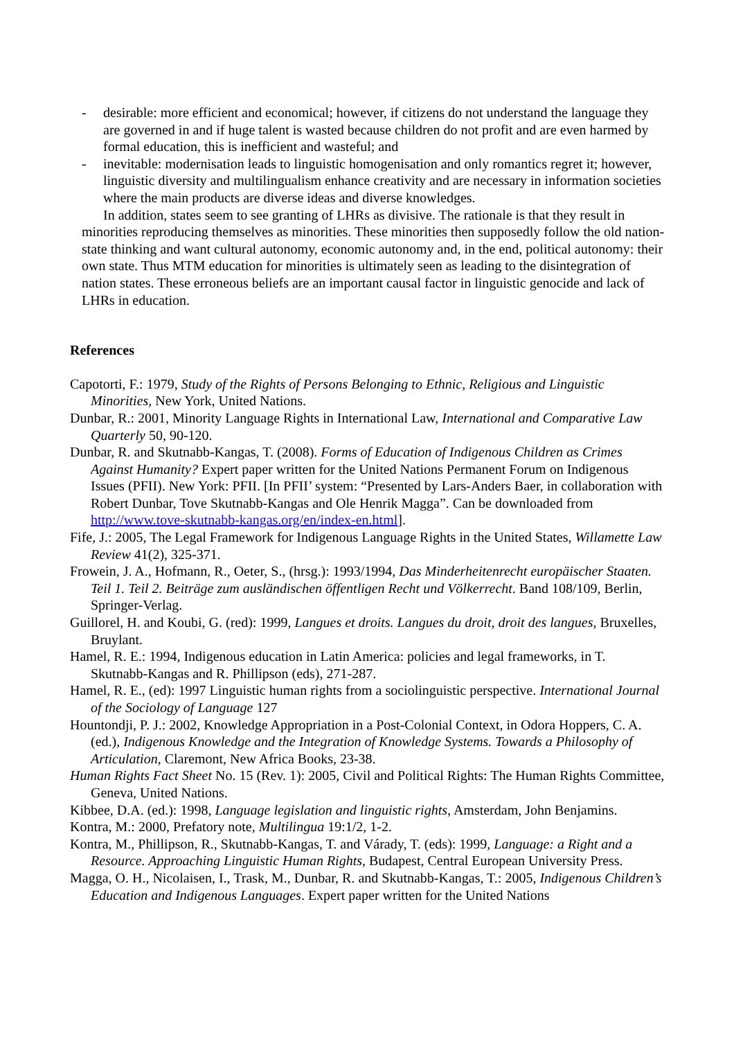- desirable: more efficient and economical; however, if citizens do not understand the language they are governed in and if huge talent is wasted because children do not profit and are even harmed by formal education, this is inefficient and wasteful; and
- inevitable: modernisation leads to linguistic homogenisation and only romantics regret it; however, linguistic diversity and multilingualism enhance creativity and are necessary in information societies where the main products are diverse ideas and diverse knowledges.
In addition, states seem to see granting of LHRs as divisive. The rationale is that they result in minorities reproducing themselves as minorities. These minorities then supposedly follow the old nation-state thinking and want cultural autonomy, economic autonomy and, in the end, political autonomy: their own state. Thus MTM education for minorities is ultimately seen as leading to the disintegration of nation states. These erroneous beliefs are an important causal factor in linguistic genocide and lack of LHRs in education.
References
Capotorti, F.: 1979, Study of the Rights of Persons Belonging to Ethnic, Religious and Linguistic Minorities, New York, United Nations.
Dunbar, R.: 2001, Minority Language Rights in International Law, International and Comparative Law Quarterly 50, 90-120.
Dunbar, R. and Skutnabb-Kangas, T. (2008). Forms of Education of Indigenous Children as Crimes Against Humanity? Expert paper written for the United Nations Permanent Forum on Indigenous Issues (PFII). New York: PFII. [In PFII’ system: “Presented by Lars-Anders Baer, in collaboration with Robert Dunbar, Tove Skutnabb-Kangas and Ole Henrik Magga”. Can be downloaded from http://www.tove-skutnabb-kangas.org/en/index-en.html].
Fife, J.: 2005, The Legal Framework for Indigenous Language Rights in the United States, Willamette Law Review 41(2), 325-371.
Frowein, J. A., Hofmann, R., Oeter, S., (hrsg.): 1993/1994, Das Minderheitenrecht europäischer Staaten. Teil 1. Teil 2. Beiträge zum ausländischen öffentligen Recht und Völkerrecht. Band 108/109, Berlin, Springer-Verlag.
Guillorel, H. and Koubi, G. (red): 1999, Langues et droits. Langues du droit, droit des langues, Bruxelles, Bruylant.
Hamel, R. E.: 1994, Indigenous education in Latin America: policies and legal frameworks, in T. Skutnabb-Kangas and R. Phillipson (eds), 271-287.
Hamel, R. E., (ed): 1997 Linguistic human rights from a sociolinguistic perspective. International Journal of the Sociology of Language 127
Hountondji, P. J.: 2002, Knowledge Appropriation in a Post-Colonial Context, in Odora Hoppers, C. A. (ed.), Indigenous Knowledge and the Integration of Knowledge Systems. Towards a Philosophy of Articulation, Claremont, New Africa Books, 23-38.
Human Rights Fact Sheet No. 15 (Rev. 1): 2005, Civil and Political Rights: The Human Rights Committee, Geneva, United Nations.
Kibbee, D.A. (ed.): 1998, Language legislation and linguistic rights, Amsterdam, John Benjamins.
Kontra, M.: 2000, Prefatory note, Multilingua 19:1/2, 1-2.
Kontra, M., Phillipson, R., Skutnabb-Kangas, T. and Várady, T. (eds): 1999, Language: a Right and a Resource. Approaching Linguistic Human Rights, Budapest, Central European University Press.
Magga, O. H., Nicolaisen, I., Trask, M., Dunbar, R. and Skutnabb-Kangas, T.: 2005, Indigenous Children’s Education and Indigenous Languages. Expert paper written for the United Nations